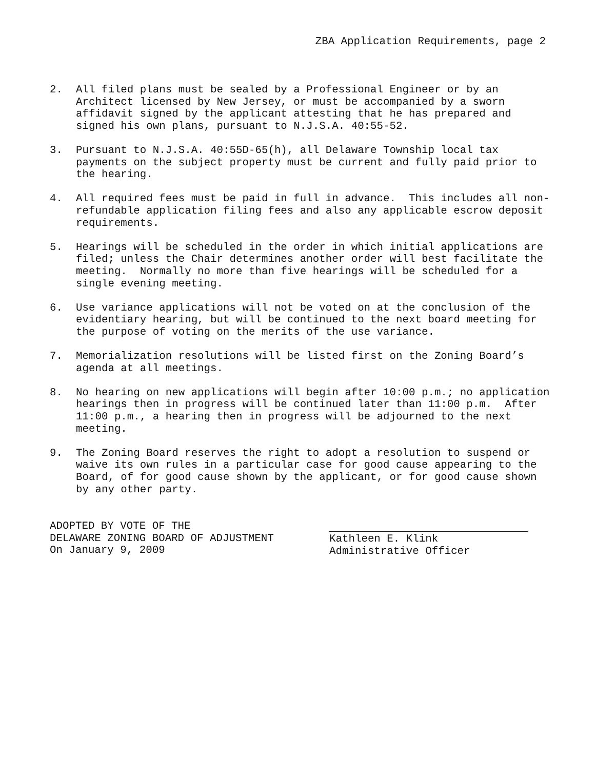ZBA Application Requirements, page 2
2. All filed plans must be sealed by a Professional Engineer or by an Architect licensed by New Jersey, or must be accompanied by a sworn affidavit signed by the applicant attesting that he has prepared and signed his own plans, pursuant to N.J.S.A. 40:55-52.
3. Pursuant to N.J.S.A. 40:55D-65(h), all Delaware Township local tax payments on the subject property must be current and fully paid prior to the hearing.
4. All required fees must be paid in full in advance. This includes all non-refundable application filing fees and also any applicable escrow deposit requirements.
5. Hearings will be scheduled in the order in which initial applications are filed; unless the Chair determines another order will best facilitate the meeting. Normally no more than five hearings will be scheduled for a single evening meeting.
6. Use variance applications will not be voted on at the conclusion of the evidentiary hearing, but will be continued to the next board meeting for the purpose of voting on the merits of the use variance.
7. Memorialization resolutions will be listed first on the Zoning Board’s agenda at all meetings.
8. No hearing on new applications will begin after 10:00 p.m.; no application hearings then in progress will be continued later than 11:00 p.m. After 11:00 p.m., a hearing then in progress will be adjourned to the next meeting.
9. The Zoning Board reserves the right to adopt a resolution to suspend or waive its own rules in a particular case for good cause appearing to the Board, of for good cause shown by the applicant, or for good cause shown by any other party.
ADOPTED BY VOTE OF THE
DELAWARE ZONING BOARD OF ADJUSTMENT
On January 9, 2009
Kathleen E. Klink
Administrative Officer